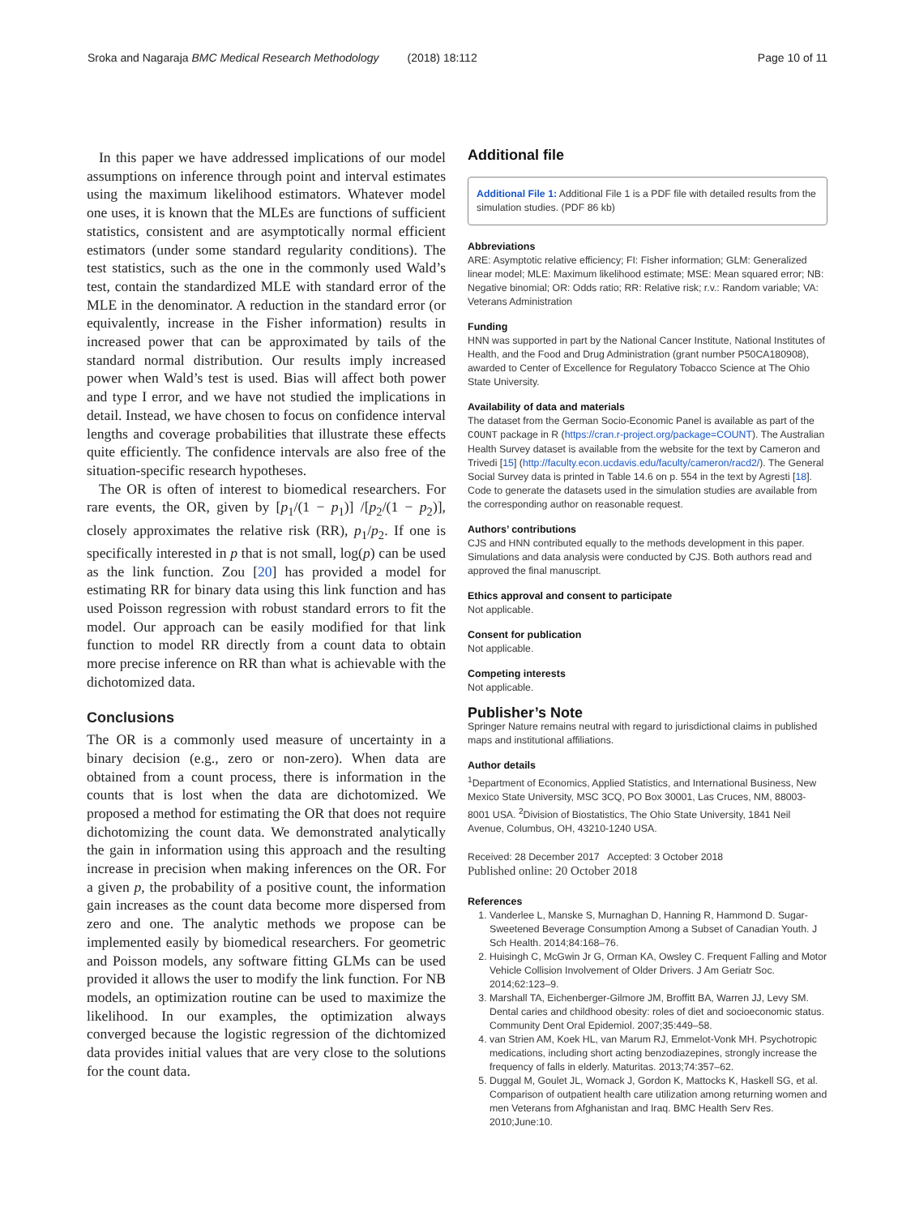Sroka and Nagaraja BMC Medical Research Methodology (2018) 18:112 Page 10 of 11
In this paper we have addressed implications of our model assumptions on inference through point and interval estimates using the maximum likelihood estimators. Whatever model one uses, it is known that the MLEs are functions of sufficient statistics, consistent and are asymptotically normal efficient estimators (under some standard regularity conditions). The test statistics, such as the one in the commonly used Wald’s test, contain the standardized MLE with standard error of the MLE in the denominator. A reduction in the standard error (or equivalently, increase in the Fisher information) results in increased power that can be approximated by tails of the standard normal distribution. Our results imply increased power when Wald’s test is used. Bias will affect both power and type I error, and we have not studied the implications in detail. Instead, we have chosen to focus on confidence interval lengths and coverage probabilities that illustrate these effects quite efficiently. The confidence intervals are also free of the situation-specific research hypotheses.
The OR is often of interest to biomedical researchers. For rare events, the OR, given by [p<sub>1</sub>/(1 − p<sub>1</sub>)] /[p<sub>2</sub>/(1 − p<sub>2</sub>)], closely approximates the relative risk (RR), p<sub>1</sub>/p<sub>2</sub>. If one is specifically interested in p that is not small, log(p) can be used as the link function. Zou [20] has provided a model for estimating RR for binary data using this link function and has used Poisson regression with robust standard errors to fit the model. Our approach can be easily modified for that link function to model RR directly from a count data to obtain more precise inference on RR than what is achievable with the dichotomized data.
Conclusions
The OR is a commonly used measure of uncertainty in a binary decision (e.g., zero or non-zero). When data are obtained from a count process, there is information in the counts that is lost when the data are dichotomized. We proposed a method for estimating the OR that does not require dichotomizing the count data. We demonstrated analytically the gain in information using this approach and the resulting increase in precision when making inferences on the OR. For a given p, the probability of a positive count, the information gain increases as the count data become more dispersed from zero and one. The analytic methods we propose can be implemented easily by biomedical researchers. For geometric and Poisson models, any software fitting GLMs can be used provided it allows the user to modify the link function. For NB models, an optimization routine can be used to maximize the likelihood. In our examples, the optimization always converged because the logistic regression of the dichtomized data provides initial values that are very close to the solutions for the count data.
Additional file
Additional File 1: Additional File 1 is a PDF file with detailed results from the simulation studies. (PDF 86 kb)
Abbreviations
ARE: Asymptotic relative efficiency; FI: Fisher information; GLM: Generalized linear model; MLE: Maximum likelihood estimate; MSE: Mean squared error; NB: Negative binomial; OR: Odds ratio; RR: Relative risk; r.v.: Random variable; VA: Veterans Administration
Funding
HNN was supported in part by the National Cancer Institute, National Institutes of Health, and the Food and Drug Administration (grant number P50CA180908), awarded to Center of Excellence for Regulatory Tobacco Science at The Ohio State University.
Availability of data and materials
The dataset from the German Socio-Economic Panel is available as part of the COUNT package in R (https://cran.r-project.org/package=COUNT). The Australian Health Survey dataset is available from the website for the text by Cameron and Trivedi [15] (http://faculty.econ.ucdavis.edu/faculty/cameron/racd2/). The General Social Survey data is printed in Table 14.6 on p. 554 in the text by Agresti [18]. Code to generate the datasets used in the simulation studies are available from the corresponding author on reasonable request.
Authors’ contributions
CJS and HNN contributed equally to the methods development in this paper. Simulations and data analysis were conducted by CJS. Both authors read and approved the final manuscript.
Ethics approval and consent to participate
Not applicable.
Consent for publication
Not applicable.
Competing interests
Not applicable.
Publisher’s Note
Springer Nature remains neutral with regard to jurisdictional claims in published maps and institutional affiliations.
Author details
<sup>1</sup> Department of Economics, Applied Statistics, and International Business, New Mexico State University, MSC 3CQ, PO Box 30001, Las Cruces, NM, 88003-8001 USA. <sup>2</sup>Division of Biostatistics, The Ohio State University, 1841 Neil Avenue, Columbus, OH, 43210-1240 USA.
Received: 28 December 2017 Accepted: 3 October 2018
Published online: 20 October 2018
References
1. Vanderlee L, Manske S, Murnaghan D, Hanning R, Hammond D. Sugar-Sweetened Beverage Consumption Among a Subset of Canadian Youth. J Sch Health. 2014;84:168–76.
2. Huisingh C, McGwin Jr G, Orman KA, Owsley C. Frequent Falling and Motor Vehicle Collision Involvement of Older Drivers. J Am Geriatr Soc. 2014;62:123–9.
3. Marshall TA, Eichenberger-Gilmore JM, Broffitt BA, Warren JJ, Levy SM. Dental caries and childhood obesity: roles of diet and socioeconomic status. Community Dent Oral Epidemiol. 2007;35:449–58.
4. van Strien AM, Koek HL, van Marum RJ, Emmelot-Vonk MH. Psychotropic medications, including short acting benzodiazepines, strongly increase the frequency of falls in elderly. Maturitas. 2013;74:357–62.
5. Duggal M, Goulet JL, Womack J, Gordon K, Mattocks K, Haskell SG, et al. Comparison of outpatient health care utilization among returning women and men Veterans from Afghanistan and Iraq. BMC Health Serv Res. 2010;June:10.